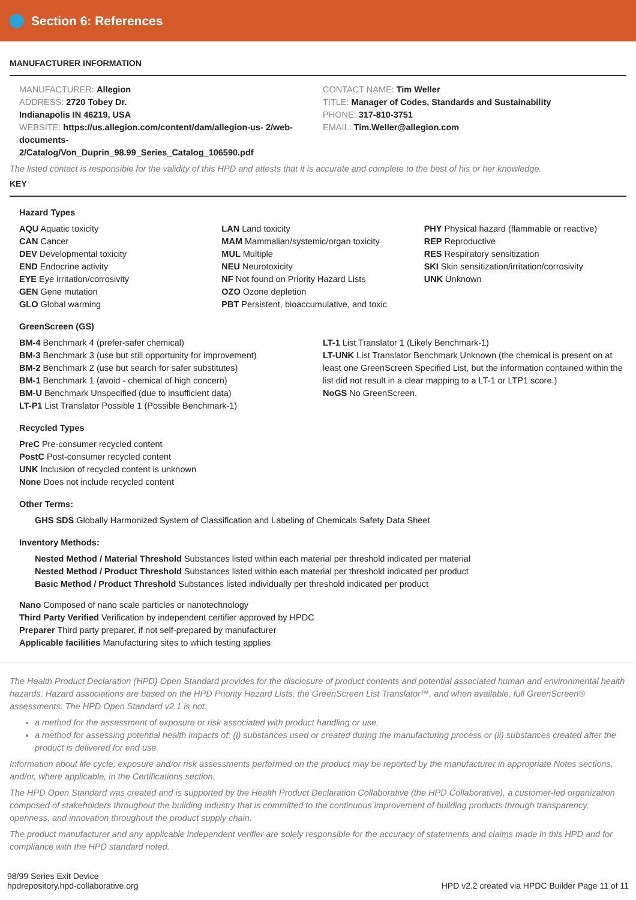Section 6: References
MANUFACTURER INFORMATION
MANUFACTURER: Allegion
ADDRESS: 2720 Tobey Dr.
Indianapolis IN 46219, USA
WEBSITE: https://us.allegion.com/content/dam/allegion-us- 2/web-documents-
2/Catalog/Von_Duprin_98.99_Series_Catalog_106590.pdf
CONTACT NAME: Tim Weller
TITLE: Manager of Codes, Standards and Sustainability
PHONE: 317-810-3751
EMAIL: Tim.Weller@allegion.com
The listed contact is responsible for the validity of this HPD and attests that it is accurate and complete to the best of his or her knowledge.
KEY
Hazard Types
AQU Aquatic toxicity
CAN Cancer
DEV Developmental toxicity
END Endocrine activity
EYE Eye irritation/corrosivity
GEN Gene mutation
GLO Global warming
LAN Land toxicity
MAM Mammalian/systemic/organ toxicity
MUL Multiple
NEU Neurotoxicity
NF Not found on Priority Hazard Lists
OZO Ozone depletion
PBT Persistent, bioaccumulative, and toxic
PHY Physical hazard (flammable or reactive)
REP Reproductive
RES Respiratory sensitization
SKI Skin sensitization/irritation/corrosivity
UNK Unknown
GreenScreen (GS)
BM-4 Benchmark 4 (prefer-safer chemical)
BM-3 Benchmark 3 (use but still opportunity for improvement)
BM-2 Benchmark 2 (use but search for safer substitutes)
BM-1 Benchmark 1 (avoid - chemical of high concern)
BM-U Benchmark Unspecified (due to insufficient data)
LT-P1 List Translator Possible 1 (Possible Benchmark-1)
LT-1 List Translator 1 (Likely Benchmark-1)
LT-UNK List Translator Benchmark Unknown (the chemical is present on at least one GreenScreen Specified List, but the information contained within the list did not result in a clear mapping to a LT-1 or LTP1 score.)
NoGS No GreenScreen.
Recycled Types
PreC Pre-consumer recycled content
PostC Post-consumer recycled content
UNK Inclusion of recycled content is unknown
None Does not include recycled content
Other Terms:
GHS SDS Globally Harmonized System of Classification and Labeling of Chemicals Safety Data Sheet
Inventory Methods:
Nested Method / Material Threshold Substances listed within each material per threshold indicated per material
Nested Method / Product Threshold Substances listed within each material per threshold indicated per product
Basic Method / Product Threshold Substances listed individually per threshold indicated per product
Nano Composed of nano scale particles or nanotechnology
Third Party Verified Verification by independent certifier approved by HPDC
Preparer Third party preparer, if not self-prepared by manufacturer
Applicable facilities Manufacturing sites to which testing applies
The Health Product Declaration (HPD) Open Standard provides for the disclosure of product contents and potential associated human and environmental health hazards. Hazard associations are based on the HPD Priority Hazard Lists, the GreenScreen List Translator™, and when available, full GreenScreen® assessments. The HPD Open Standard v2.1 is not:
a method for the assessment of exposure or risk associated with product handling or use,
a method for assessing potential health impacts of: (i) substances used or created during the manufacturing process or (ii) substances created after the product is delivered for end use.
Information about life cycle, exposure and/or risk assessments performed on the product may be reported by the manufacturer in appropriate Notes sections, and/or, where applicable, in the Certifications section.
The HPD Open Standard was created and is supported by the Health Product Declaration Collaborative (the HPD Collaborative), a customer-led organization composed of stakeholders throughout the building industry that is committed to the continuous improvement of building products through transparency, openness, and innovation throughout the product supply chain.
The product manufacturer and any applicable independent verifier are solely responsible for the accuracy of statements and claims made in this HPD and for compliance with the HPD standard noted.
98/99 Series Exit Device
hpdrepository.hpd-collaborative.org
HPD v2.2 created via HPDC Builder Page 11 of 11